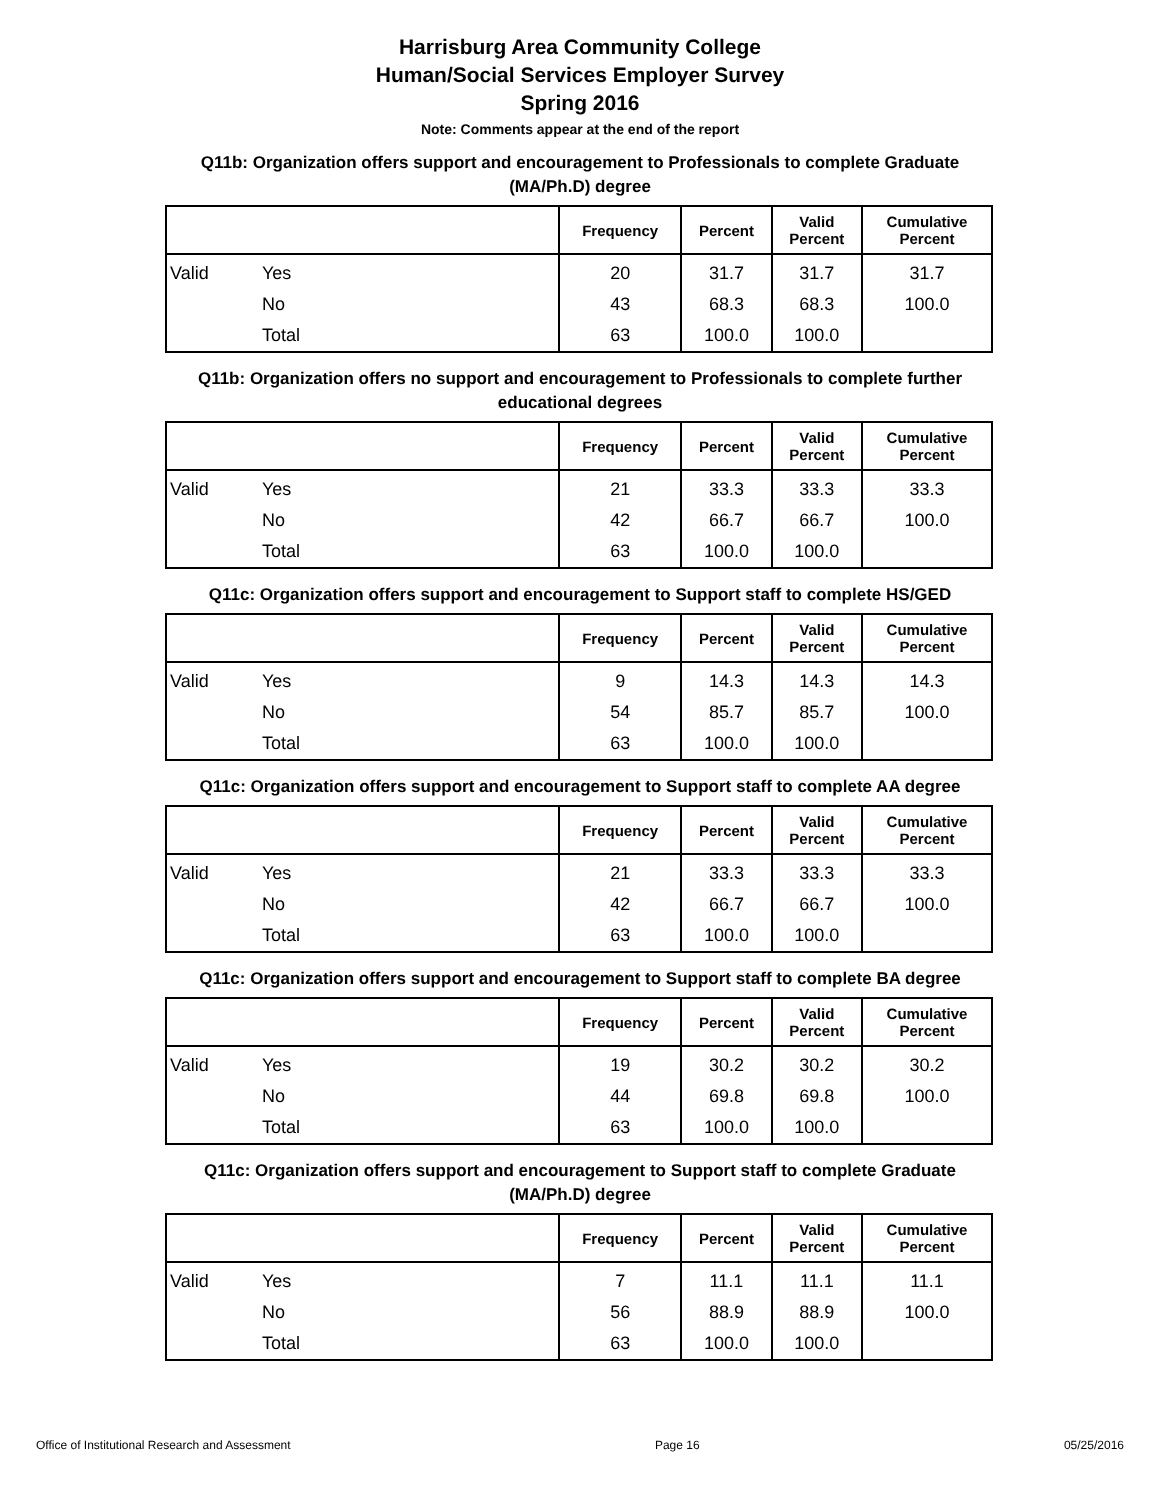Harrisburg Area Community College
Human/Social Services Employer Survey
Spring 2016
Note: Comments appear at the end of the report
Q11b: Organization offers support and encouragement to Professionals to complete Graduate (MA/Ph.D) degree
| | | Frequency | Percent | Valid Percent | Cumulative Percent |
| --- | --- | --- | --- | --- | --- |
| Valid | Yes | 20 | 31.7 | 31.7 | 31.7 |
| | No | 43 | 68.3 | 68.3 | 100.0 |
| | Total | 63 | 100.0 | 100.0 | |
Q11b: Organization offers no support and encouragement to Professionals to complete further educational degrees
| | | Frequency | Percent | Valid Percent | Cumulative Percent |
| --- | --- | --- | --- | --- | --- |
| Valid | Yes | 21 | 33.3 | 33.3 | 33.3 |
| | No | 42 | 66.7 | 66.7 | 100.0 |
| | Total | 63 | 100.0 | 100.0 | |
Q11c: Organization offers support and encouragement to Support staff to complete HS/GED
| | | Frequency | Percent | Valid Percent | Cumulative Percent |
| --- | --- | --- | --- | --- | --- |
| Valid | Yes | 9 | 14.3 | 14.3 | 14.3 |
| | No | 54 | 85.7 | 85.7 | 100.0 |
| | Total | 63 | 100.0 | 100.0 | |
Q11c: Organization offers support and encouragement to Support staff to complete AA degree
| | | Frequency | Percent | Valid Percent | Cumulative Percent |
| --- | --- | --- | --- | --- | --- |
| Valid | Yes | 21 | 33.3 | 33.3 | 33.3 |
| | No | 42 | 66.7 | 66.7 | 100.0 |
| | Total | 63 | 100.0 | 100.0 | |
Q11c: Organization offers support and encouragement to Support staff to complete BA degree
| | | Frequency | Percent | Valid Percent | Cumulative Percent |
| --- | --- | --- | --- | --- | --- |
| Valid | Yes | 19 | 30.2 | 30.2 | 30.2 |
| | No | 44 | 69.8 | 69.8 | 100.0 |
| | Total | 63 | 100.0 | 100.0 | |
Q11c: Organization offers support and encouragement to Support staff to complete Graduate (MA/Ph.D) degree
| | | Frequency | Percent | Valid Percent | Cumulative Percent |
| --- | --- | --- | --- | --- | --- |
| Valid | Yes | 7 | 11.1 | 11.1 | 11.1 |
| | No | 56 | 88.9 | 88.9 | 100.0 |
| | Total | 63 | 100.0 | 100.0 | |
Office of Institutional Research and Assessment Page 16 05/25/2016